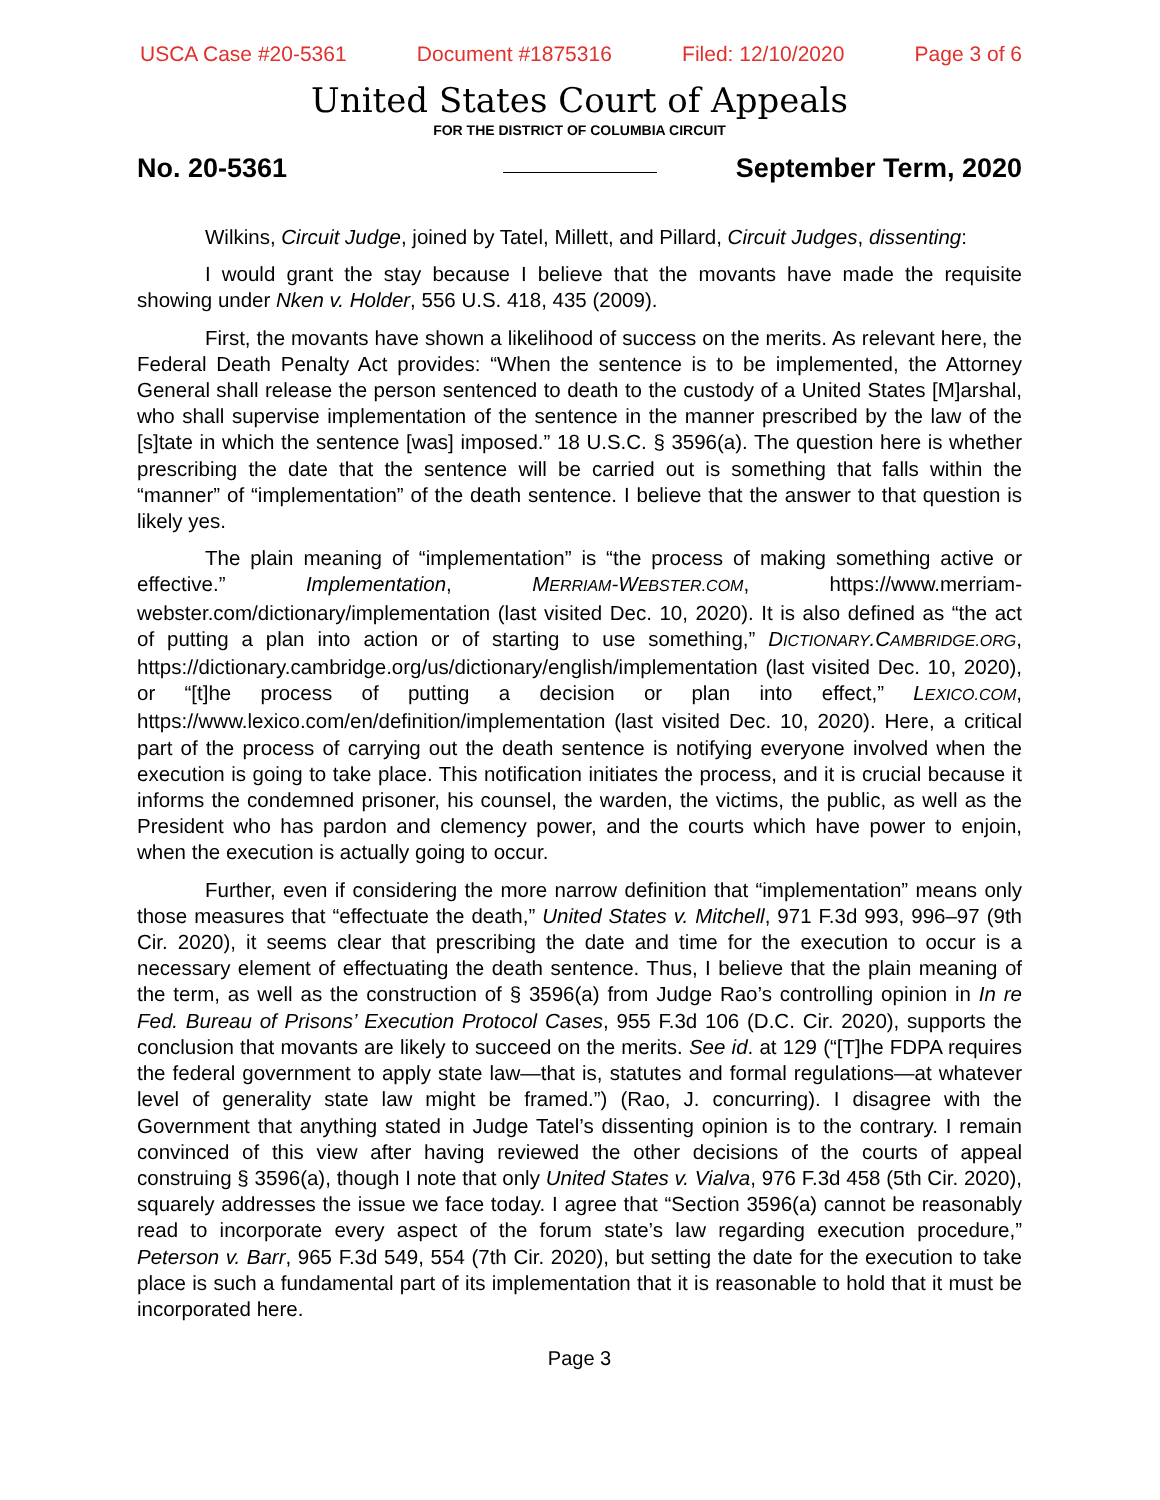USCA Case #20-5361 Document #1875316 Filed: 12/10/2020 Page 3 of 6
United States Court of Appeals
FOR THE DISTRICT OF COLUMBIA CIRCUIT
No. 20-5361 September Term, 2020
Wilkins, Circuit Judge, joined by Tatel, Millett, and Pillard, Circuit Judges, dissenting:
I would grant the stay because I believe that the movants have made the requisite showing under Nken v. Holder, 556 U.S. 418, 435 (2009).
First, the movants have shown a likelihood of success on the merits. As relevant here, the Federal Death Penalty Act provides: “When the sentence is to be implemented, the Attorney General shall release the person sentenced to death to the custody of a United States [M]arshal, who shall supervise implementation of the sentence in the manner prescribed by the law of the [s]tate in which the sentence [was] imposed.” 18 U.S.C. § 3596(a). The question here is whether prescribing the date that the sentence will be carried out is something that falls within the “manner” of “implementation” of the death sentence. I believe that the answer to that question is likely yes.
The plain meaning of “implementation” is “the process of making something active or effective.” Implementation, MERRIAM-WEBSTER.COM, https://www.merriam-webster.com/dictionary/implementation (last visited Dec. 10, 2020). It is also defined as “the act of putting a plan into action or of starting to use something,” DICTIONARY.CAMBRIDGE.ORG, https://dictionary.cambridge.org/us/dictionary/english/implementation (last visited Dec. 10, 2020), or “[t]he process of putting a decision or plan into effect,” LEXICO.COM, https://www.lexico.com/en/definition/implementation (last visited Dec. 10, 2020). Here, a critical part of the process of carrying out the death sentence is notifying everyone involved when the execution is going to take place. This notification initiates the process, and it is crucial because it informs the condemned prisoner, his counsel, the warden, the victims, the public, as well as the President who has pardon and clemency power, and the courts which have power to enjoin, when the execution is actually going to occur.
Further, even if considering the more narrow definition that “implementation” means only those measures that “effectuate the death,” United States v. Mitchell, 971 F.3d 993, 996–97 (9th Cir. 2020), it seems clear that prescribing the date and time for the execution to occur is a necessary element of effectuating the death sentence. Thus, I believe that the plain meaning of the term, as well as the construction of § 3596(a) from Judge Rao’s controlling opinion in In re Fed. Bureau of Prisons’ Execution Protocol Cases, 955 F.3d 106 (D.C. Cir. 2020), supports the conclusion that movants are likely to succeed on the merits. See id. at 129 (“[T]he FDPA requires the federal government to apply state law—that is, statutes and formal regulations—at whatever level of generality state law might be framed.”) (Rao, J. concurring). I disagree with the Government that anything stated in Judge Tatel’s dissenting opinion is to the contrary. I remain convinced of this view after having reviewed the other decisions of the courts of appeal construing § 3596(a), though I note that only United States v. Vialva, 976 F.3d 458 (5th Cir. 2020), squarely addresses the issue we face today. I agree that “Section 3596(a) cannot be reasonably read to incorporate every aspect of the forum state’s law regarding execution procedure,” Peterson v. Barr, 965 F.3d 549, 554 (7th Cir. 2020), but setting the date for the execution to take place is such a fundamental part of its implementation that it is reasonable to hold that it must be incorporated here.
Page 3